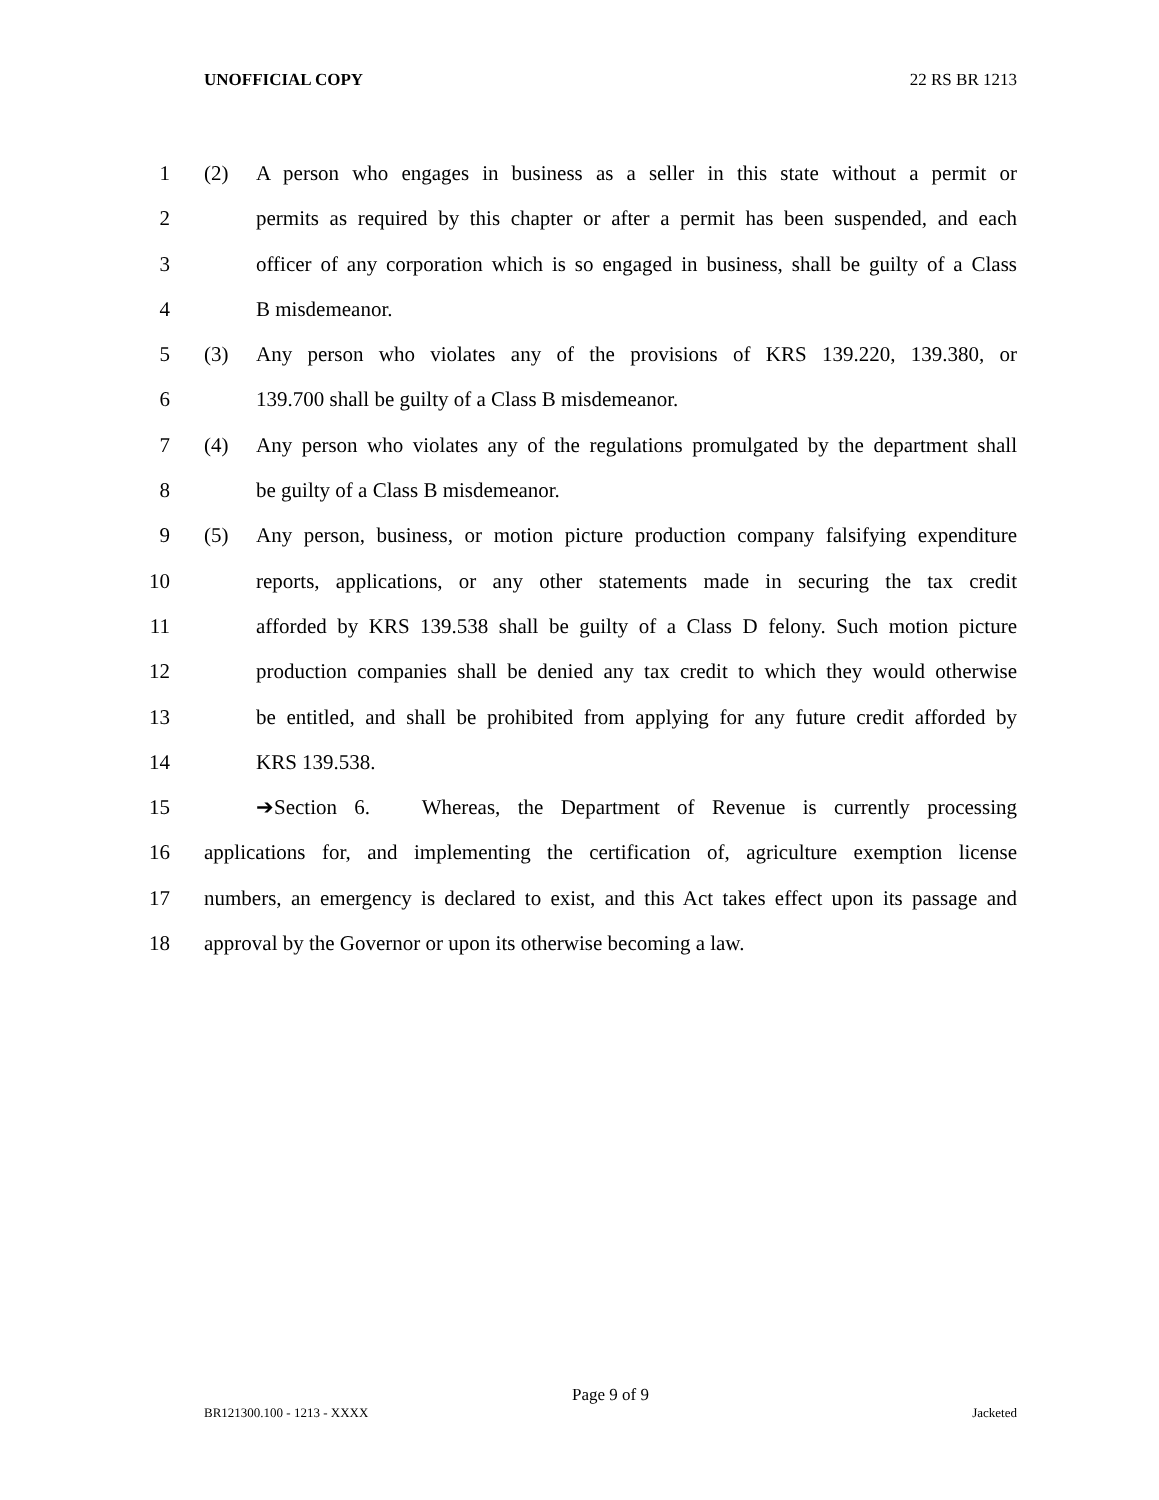UNOFFICIAL COPY 22 RS BR 1213
1 (2) A person who engages in business as a seller in this state without a permit or
2 permits as required by this chapter or after a permit has been suspended, and each
3 officer of any corporation which is so engaged in business, shall be guilty of a Class
4 B misdemeanor.
5 (3) Any person who violates any of the provisions of KRS 139.220, 139.380, or
6 139.700 shall be guilty of a Class B misdemeanor.
7 (4) Any person who violates any of the regulations promulgated by the department shall
8 be guilty of a Class B misdemeanor.
9 (5) Any person, business, or motion picture production company falsifying expenditure
10 reports, applications, or any other statements made in securing the tax credit
11 afforded by KRS 139.538 shall be guilty of a Class D felony. Such motion picture
12 production companies shall be denied any tax credit to which they would otherwise
13 be entitled, and shall be prohibited from applying for any future credit afforded by
14 KRS 139.538.
15 ➔Section 6. Whereas, the Department of Revenue is currently processing
16 applications for, and implementing the certification of, agriculture exemption license
17 numbers, an emergency is declared to exist, and this Act takes effect upon its passage and
18 approval by the Governor or upon its otherwise becoming a law.
Page 9 of 9
BR121300.100 - 1213 - XXXX Jacketed